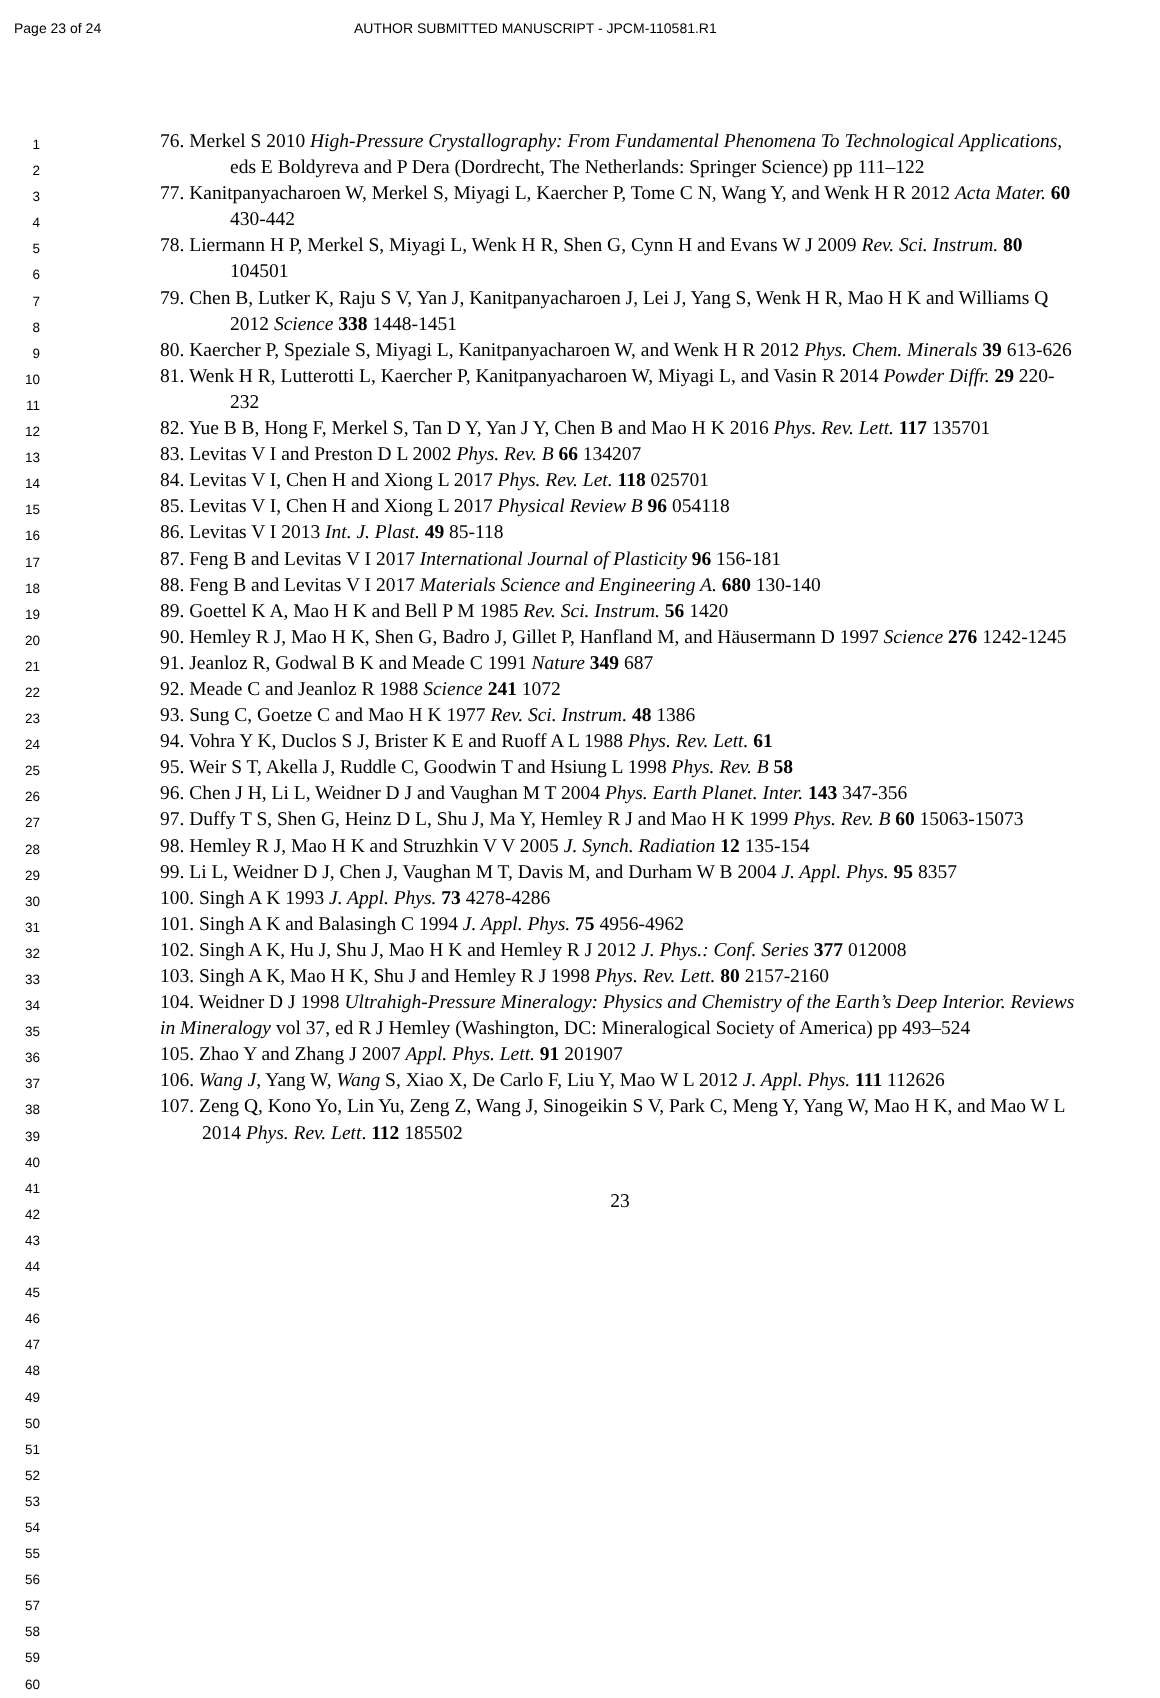Page 23 of 24 AUTHOR SUBMITTED MANUSCRIPT - JPCM-110581.R1
1
2
3
4
5
6
7
8
9
10
11
12
13
14
15
16
17
18
19
20
21
22
23
24
25
26
27
28
29
30
31
32
33
34
35
36
37
38
39
40
41
42
43
44
45
46
47
48
49
50
51
52
53
54
55
56
57
58
59
60
76. Merkel S 2010 High-Pressure Crystallography: From Fundamental Phenomena To Technological Applications, eds E Boldyreva and P Dera (Dordrecht, The Netherlands: Springer Science) pp 111–122
77. Kanitpanyacharoen W, Merkel S, Miyagi L, Kaercher P, Tome C N, Wang Y, and Wenk H R 2012 Acta Mater. 60 430-442
78. Liermann H P, Merkel S, Miyagi L, Wenk H R, Shen G, Cynn H and Evans W J 2009 Rev. Sci. Instrum. 80 104501
79. Chen B, Lutker K, Raju S V, Yan J, Kanitpanyacharoen J, Lei J, Yang S, Wenk H R, Mao H K and Williams Q 2012 Science 338 1448-1451
80. Kaercher P, Speziale S, Miyagi L, Kanitpanyacharoen W, and Wenk H R 2012 Phys. Chem. Minerals 39 613-626
81. Wenk H R, Lutterotti L, Kaercher P, Kanitpanyacharoen W, Miyagi L, and Vasin R 2014 Powder Diffr. 29 220-232
82. Yue B B, Hong F, Merkel S, Tan D Y, Yan J Y, Chen B and Mao H K 2016 Phys. Rev. Lett. 117 135701
83. Levitas V I and Preston D L 2002 Phys. Rev. B 66 134207
84. Levitas V I, Chen H and Xiong L 2017 Phys. Rev. Let. 118 025701
85. Levitas V I, Chen H and Xiong L 2017 Physical Review B 96 054118
86. Levitas V I 2013 Int. J. Plast. 49 85-118
87. Feng B and Levitas V I 2017 International Journal of Plasticity 96 156-181
88. Feng B and Levitas V I 2017 Materials Science and Engineering A. 680 130-140
89. Goettel K A, Mao H K and Bell P M 1985 Rev. Sci. Instrum. 56 1420
90. Hemley R J, Mao H K, Shen G, Badro J, Gillet P, Hanfland M, and Häusermann D 1997 Science 276 1242-1245
91. Jeanloz R, Godwal B K and Meade C 1991 Nature 349 687
92. Meade C and Jeanloz R 1988 Science 241 1072
93. Sung C, Goetze C and Mao H K 1977 Rev. Sci. Instrum. 48 1386
94. Vohra Y K, Duclos S J, Brister K E and Ruoff A L 1988 Phys. Rev. Lett. 61
95. Weir S T, Akella J, Ruddle C, Goodwin T and Hsiung L 1998 Phys. Rev. B 58
96. Chen J H, Li L, Weidner D J and Vaughan M T 2004 Phys. Earth Planet. Inter. 143 347-356
97. Duffy T S, Shen G, Heinz D L, Shu J, Ma Y, Hemley R J and Mao H K 1999 Phys. Rev. B 60 15063-15073
98. Hemley R J, Mao H K and Struzhkin V V 2005 J. Synch. Radiation 12 135-154
99. Li L, Weidner D J, Chen J, Vaughan M T, Davis M, and Durham W B 2004 J. Appl. Phys. 95 8357
100. Singh A K 1993 J. Appl. Phys. 73 4278-4286
101. Singh A K and Balasingh C 1994 J. Appl. Phys. 75 4956-4962
102. Singh A K, Hu J, Shu J, Mao H K and Hemley R J 2012 J. Phys.: Conf. Series 377 012008
103. Singh A K, Mao H K, Shu J and Hemley R J 1998 Phys. Rev. Lett. 80 2157-2160
104. Weidner D J 1998 Ultrahigh-Pressure Mineralogy: Physics and Chemistry of the Earth’s Deep Interior. Reviews in Mineralogy vol 37, ed R J Hemley (Washington, DC: Mineralogical Society of America) pp 493–524
105. Zhao Y and Zhang J 2007 Appl. Phys. Lett. 91 201907
106. Wang J, Yang W, Wang S, Xiao X, De Carlo F, Liu Y, Mao W L 2012 J. Appl. Phys. 111 112626
107. Zeng Q, Kono Yo, Lin Yu, Zeng Z, Wang J, Sinogeikin S V, Park C, Meng Y, Yang W, Mao H K, and Mao W L 2014 Phys. Rev. Lett. 112 185502
23